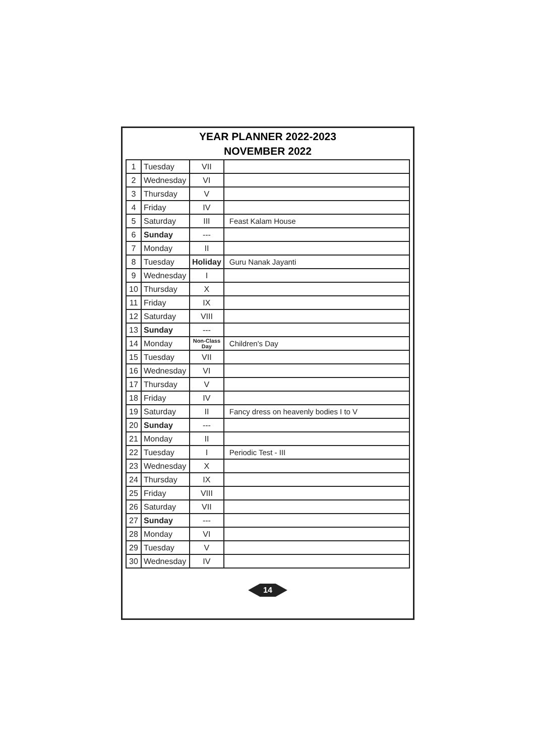YEAR PLANNER 2022-2023
NOVEMBER 2022
| 1 | Tuesday | VII | |
| 2 | Wednesday | VI | |
| 3 | Thursday | V | |
| 4 | Friday | IV | |
| 5 | Saturday | III | Feast Kalam House |
| 6 | Sunday | --- | |
| 7 | Monday | II | |
| 8 | Tuesday | Holiday | Guru Nanak Jayanti |
| 9 | Wednesday | I | |
| 10 | Thursday | X | |
| 11 | Friday | IX | |
| 12 | Saturday | VIII | |
| 13 | Sunday | --- | |
| 14 | Monday | Non-Class Day | Children's Day |
| 15 | Tuesday | VII | |
| 16 | Wednesday | VI | |
| 17 | Thursday | V | |
| 18 | Friday | IV | |
| 19 | Saturday | II | Fancy dress on heavenly bodies I to V |
| 20 | Sunday | --- | |
| 21 | Monday | II | |
| 22 | Tuesday | I | Periodic Test - III |
| 23 | Wednesday | X | |
| 24 | Thursday | IX | |
| 25 | Friday | VIII | |
| 26 | Saturday | VII | |
| 27 | Sunday | --- | |
| 28 | Monday | VI | |
| 29 | Tuesday | V | |
| 30 | Wednesday | IV | |
14